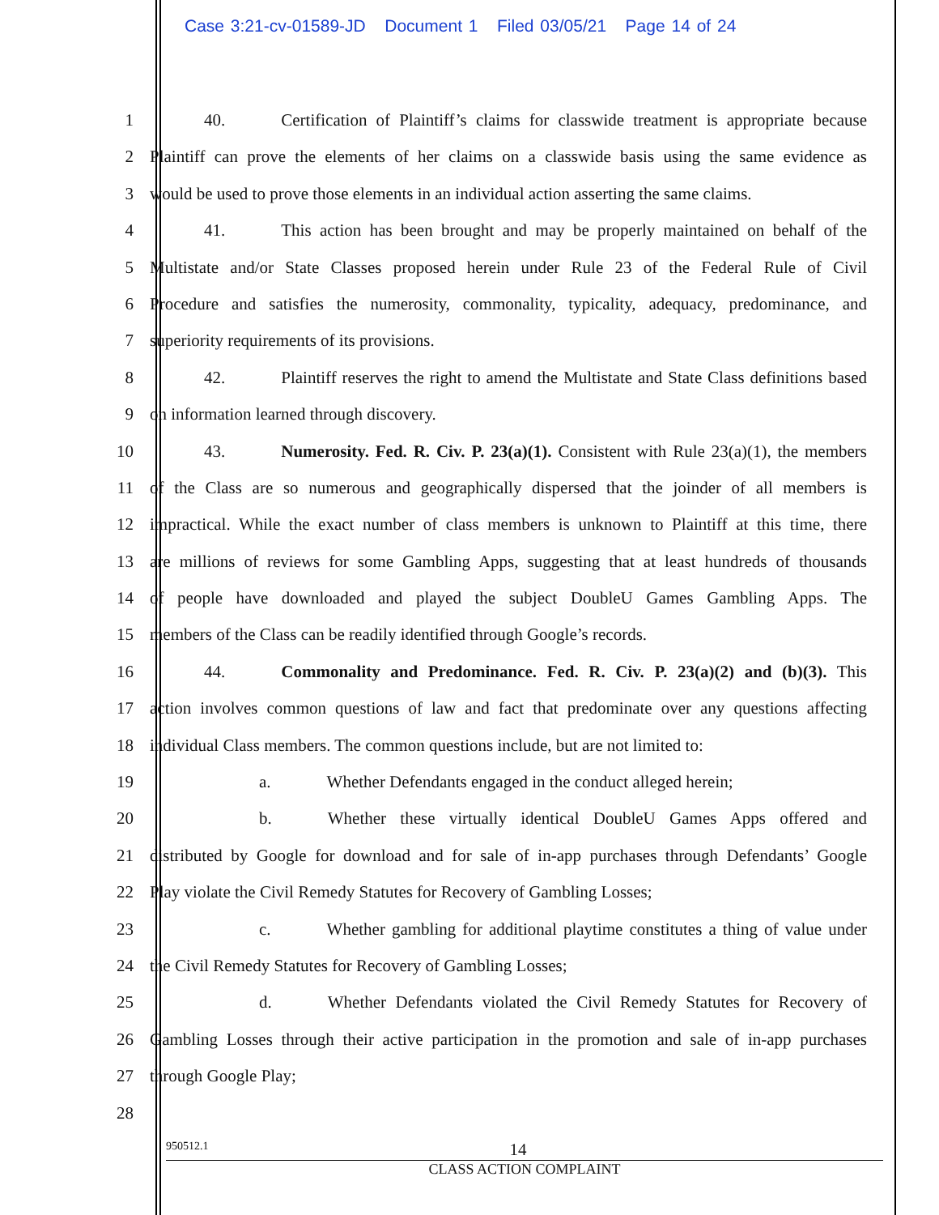Case 3:21-cv-01589-JD Document 1 Filed 03/05/21 Page 14 of 24
1 40. Certification of Plaintiff’s claims for classwide treatment is appropriate because
2 Plaintiff can prove the elements of her claims on a classwide basis using the same evidence as
3 would be used to prove those elements in an individual action asserting the same claims.
4 41. This action has been brought and may be properly maintained on behalf of the
5 Multistate and/or State Classes proposed herein under Rule 23 of the Federal Rule of Civil
6 Procedure and satisfies the numerosity, commonality, typicality, adequacy, predominance, and
7 superiority requirements of its provisions.
8 42. Plaintiff reserves the right to amend the Multistate and State Class definitions based
9 on information learned through discovery.
10 43. Numerosity. Fed. R. Civ. P. 23(a)(1). Consistent with Rule 23(a)(1), the members
11 of the Class are so numerous and geographically dispersed that the joinder of all members is
12 impractical. While the exact number of class members is unknown to Plaintiff at this time, there
13 are millions of reviews for some Gambling Apps, suggesting that at least hundreds of thousands
14 of people have downloaded and played the subject DoubleU Games Gambling Apps. The
15 members of the Class can be readily identified through Google’s records.
16 44. Commonality and Predominance. Fed. R. Civ. P. 23(a)(2) and (b)(3). This
17 action involves common questions of law and fact that predominate over any questions affecting
18 individual Class members. The common questions include, but are not limited to:
19 a. Whether Defendants engaged in the conduct alleged herein;
20 b. Whether these virtually identical DoubleU Games Apps offered and
21 distributed by Google for download and for sale of in-app purchases through Defendants’ Google
22 Play violate the Civil Remedy Statutes for Recovery of Gambling Losses;
23 c. Whether gambling for additional playtime constitutes a thing of value under
24 the Civil Remedy Statutes for Recovery of Gambling Losses;
25 d. Whether Defendants violated the Civil Remedy Statutes for Recovery of
26 Gambling Losses through their active participation in the promotion and sale of in-app purchases
27 through Google Play;
28
950512.1 14
CLASS ACTION COMPLAINT